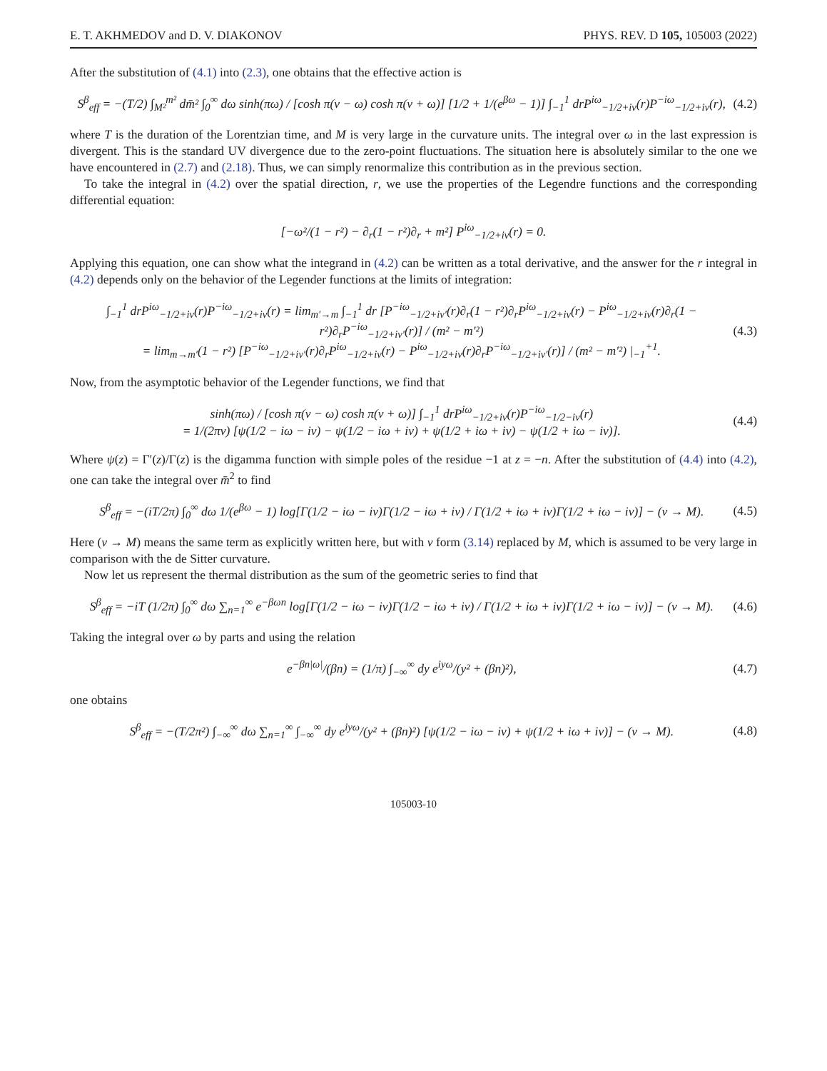E. T. AKHMEDOV and D. V. DIAKONOV PHYS. REV. D 105, 105003 (2022)
After the substitution of (4.1) into (2.3), one obtains that the effective action is
S<sup>β</sup><sub>eff</sub> = −(T/2) ∫<sub>M²</sub><sup>m²</sup> dm̄² ∫<sub>0</sub><sup>∞</sup> dω sinh(πω) / [cosh π(ν − ω) cosh π(ν + ω)] [1/2 + 1/(e<sup>βω</sup> − 1)] ∫<sub>−1</sub><sup>1</sup> drP<sup>iω</sup><sub>−1/2+iν</sub>(r)P<sup>−iω</sup><sub>−1/2+iν</sub>(r), (4.2)
where T is the duration of the Lorentzian time, and M is very large in the curvature units. The integral over ω in the last expression is divergent. This is the standard UV divergence due to the zero-point fluctuations. The situation here is absolutely similar to the one we have encountered in (2.7) and (2.18). Thus, we can simply renormalize this contribution as in the previous section.
To take the integral in (4.2) over the spatial direction, r, we use the properties of the Legendre functions and the corresponding differential equation:
[−ω²/(1 − r²) − ∂<sub>r</sub>(1 − r²)∂<sub>r</sub> + m²] P<sup>iω</sup><sub>−1/2+iν</sub>(r) = 0.
Applying this equation, one can show what the integrand in (4.2) can be written as a total derivative, and the answer for the r integral in (4.2) depends only on the behavior of the Legender functions at the limits of integration:
∫<sub>−1</sub><sup>1</sup> drP<sup>iω</sup><sub>−1/2+iν</sub>(r)P<sup>−iω</sup><sub>−1/2+iν</sub>(r) = lim<sub>m′→m</sub> ∫<sub>−1</sub><sup>1</sup> dr [P<sup>−iω</sup><sub>−1/2+iν′</sub>(r)∂<sub>r</sub>(1 − r²)∂<sub>r</sub>P<sup>iω</sup><sub>−1/2+iν</sub>(r) − P<sup>iω</sup><sub>−1/2+iν</sub>(r)∂<sub>r</sub>(1 − r²)∂<sub>r</sub>P<sup>−iω</sup><sub>−1/2+iν′</sub>(r)] / (m² − m′²)
= lim<sub>m→m′</sub>(1 − r²) [P<sup>−iω</sup><sub>−1/2+iν′</sub>(r)∂<sub>r</sub>P<sup>iω</sup><sub>−1/2+iν</sub>(r) − P<sup>iω</sup><sub>−1/2+iν</sub>(r)∂<sub>r</sub>P<sup>−iω</sup><sub>−1/2+iν′</sub>(r)] / (m² − m′²) |<sub>−1</sub><sup>+1</sup>. (4.3)
Now, from the asymptotic behavior of the Legender functions, we find that
sinh(πω) / [cosh π(ν − ω) cosh π(ν + ω)] ∫<sub>−1</sub><sup>1</sup> drP<sup>iω</sup><sub>−1/2+iν</sub>(r)P<sup>−iω</sup><sub>−1/2−iν</sub>(r)
= 1/(2πν) [ψ(1/2 − iω − iν) − ψ(1/2 − iω + iν) + ψ(1/2 + iω + iν) − ψ(1/2 + iω − iν)]. (4.4)
Where ψ(z) = Γ′(z)/Γ(z) is the digamma function with simple poles of the residue −1 at z = −n. After the substitution of (4.4) into (4.2), one can take the integral over m̄<sup>2</sup> to find
S<sup>β</sup><sub>eff</sub> = −(iT/2π) ∫<sub>0</sub><sup>∞</sup> dω 1/(e<sup>βω</sup> − 1) log[Γ(1/2 − iω − iν)Γ(1/2 − iω + iν) / Γ(1/2 + iω + iν)Γ(1/2 + iω − iν)] − (ν → M). (4.5)
Here (ν → M) means the same term as explicitly written here, but with ν form (3.14) replaced by M, which is assumed to be very large in comparison with the de Sitter curvature.
Now let us represent the thermal distribution as the sum of the geometric series to find that
S<sup>β</sup><sub>eff</sub> = −iT (1/2π) ∫<sub>0</sub><sup>∞</sup> dω ∑<sub>n=1</sub><sup>∞</sup> e<sup>−βωn</sup> log[Γ(1/2 − iω − iν)Γ(1/2 − iω + iν) / Γ(1/2 + iω + iν)Γ(1/2 + iω − iν)] − (ν → M). (4.6)
Taking the integral over ω by parts and using the relation
e<sup>−βn|ω|</sup>/(βn) = (1/π) ∫<sub>−∞</sub><sup>∞</sup> dy e<sup>iyω</sup>/(y² + (βn)²), (4.7)
one obtains
S<sup>β</sup><sub>eff</sub> = −(T/2π²) ∫<sub>−∞</sub><sup>∞</sup> dω ∑<sub>n=1</sub><sup>∞</sup> ∫<sub>−∞</sub><sup>∞</sup> dy e<sup>iyω</sup>/(y² + (βn)²) [ψ(1/2 − iω − iν) + ψ(1/2 + iω + iν)] − (ν → M). (4.8)
105003-10